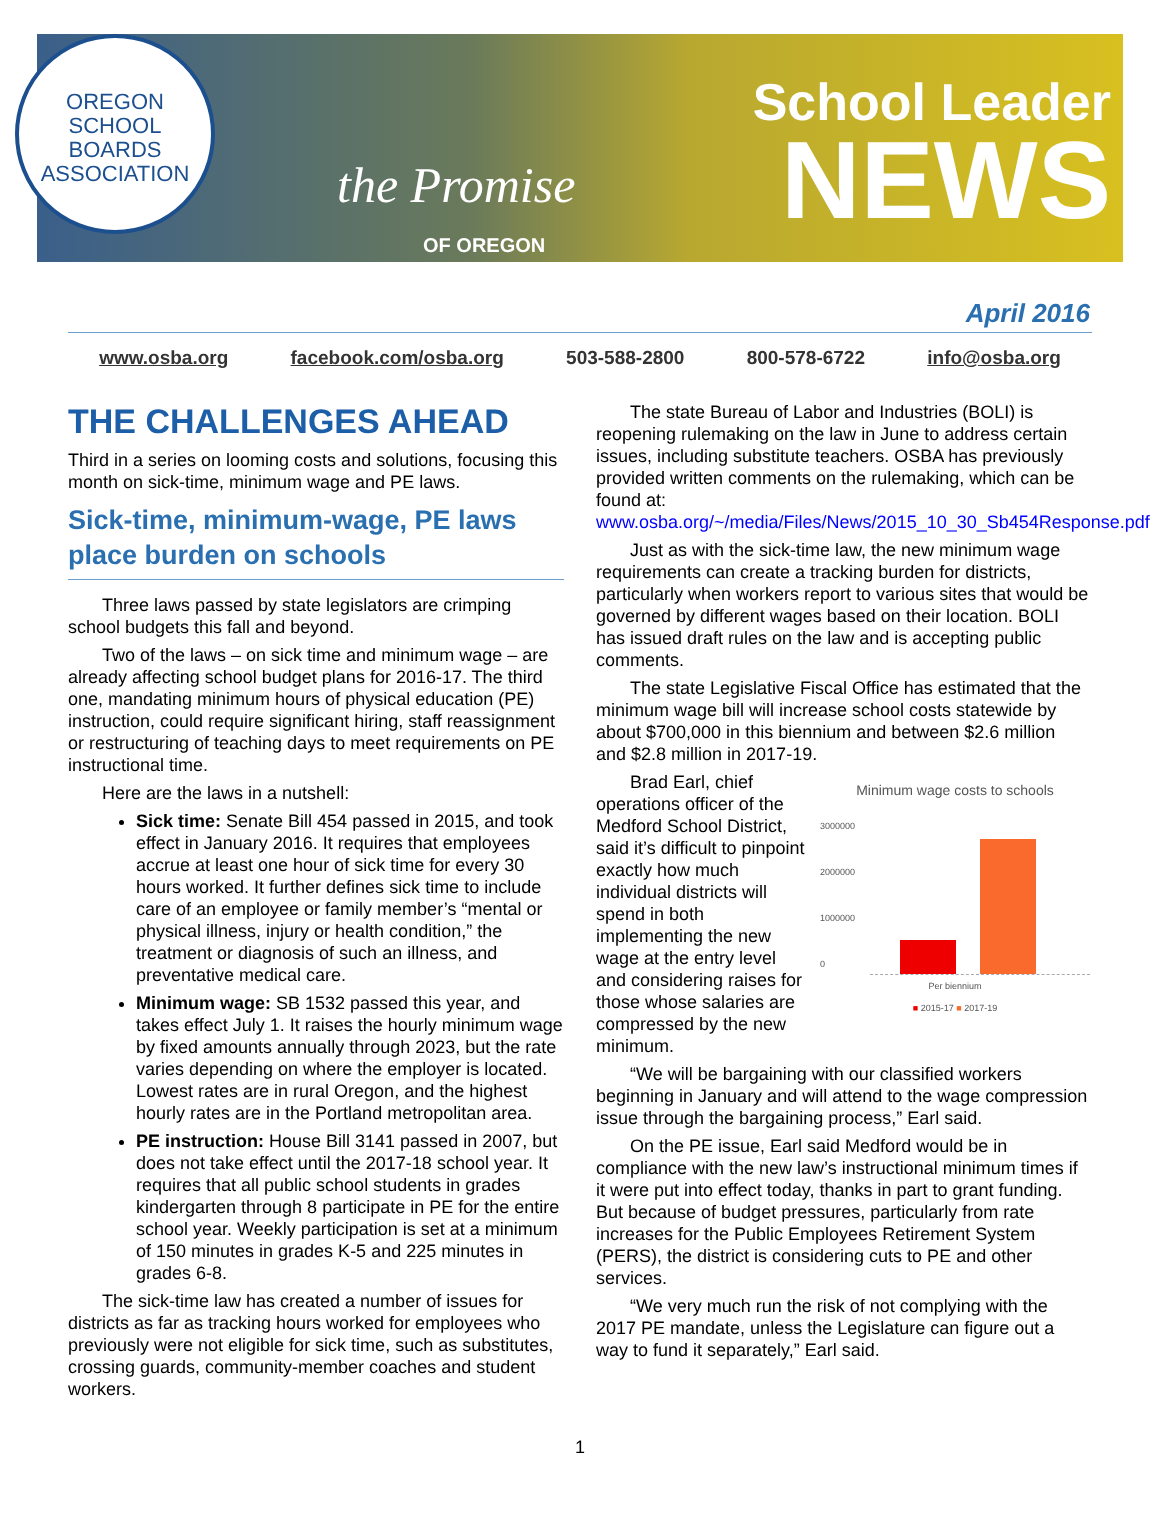OREGON
SCHOOL
BOARDS
ASSOCIATION
the Promise
OF OREGON
School Leader
NEWS
April 2016
www.osba.org facebook.com/osba.org 503-588-2800 800-578-6722 info@osba.org
THE CHALLENGES AHEAD
Third in a series on looming costs and solutions, focusing this month on sick-time, minimum wage and PE laws.
Sick-time, minimum-wage, PE laws place burden on schools
Three laws passed by state legislators are crimping school budgets this fall and beyond.
Two of the laws – on sick time and minimum wage – are already affecting school budget plans for 2016-17. The third one, mandating minimum hours of physical education (PE) instruction, could require significant hiring, staff reassignment or restructuring of teaching days to meet requirements on PE instructional time.
Here are the laws in a nutshell:
Sick time: Senate Bill 454 passed in 2015, and took effect in January 2016. It requires that employees accrue at least one hour of sick time for every 30 hours worked. It further defines sick time to include care of an employee or family member’s “mental or physical illness, injury or health condition,” the treatment or diagnosis of such an illness, and preventative medical care.
Minimum wage: SB 1532 passed this year, and takes effect July 1. It raises the hourly minimum wage by fixed amounts annually through 2023, but the rate varies depending on where the employer is located. Lowest rates are in rural Oregon, and the highest hourly rates are in the Portland metropolitan area.
PE instruction: House Bill 3141 passed in 2007, but does not take effect until the 2017-18 school year. It requires that all public school students in grades kindergarten through 8 participate in PE for the entire school year. Weekly participation is set at a minimum of 150 minutes in grades K-5 and 225 minutes in grades 6-8.
The sick-time law has created a number of issues for districts as far as tracking hours worked for employees who previously were not eligible for sick time, such as substitutes, crossing guards, community-member coaches and student workers.
The state Bureau of Labor and Industries (BOLI) is reopening rulemaking on the law in June to address certain issues, including substitute teachers. OSBA has previously provided written comments on the rulemaking, which can be found at: www.osba.org/~/media/Files/News/2015_10_30_Sb454Response.pdf
Just as with the sick-time law, the new minimum wage requirements can create a tracking burden for districts, particularly when workers report to various sites that would be governed by different wages based on their location. BOLI has issued draft rules on the law and is accepting public comments.
The state Legislative Fiscal Office has estimated that the minimum wage bill will increase school costs statewide by about $700,000 in this biennium and between $2.6 million and $2.8 million in 2017-19.
Minimum wage costs to schools
3000000
2000000
1000000
0
Per biennium
■ 2015-17 ■ 2017-19
Brad Earl, chief operations officer of the Medford School District, said it’s difficult to pinpoint exactly how much individual districts will spend in both implementing the new wage at the entry level and considering raises for those whose salaries are compressed by the new minimum.
“We will be bargaining with our classified workers beginning in January and will attend to the wage compression issue through the bargaining process,” Earl said.
On the PE issue, Earl said Medford would be in compliance with the new law’s instructional minimum times if it were put into effect today, thanks in part to grant funding. But because of budget pressures, particularly from rate increases for the Public Employees Retirement System (PERS), the district is considering cuts to PE and other services.
“We very much run the risk of not complying with the 2017 PE mandate, unless the Legislature can figure out a way to fund it separately,” Earl said.
1